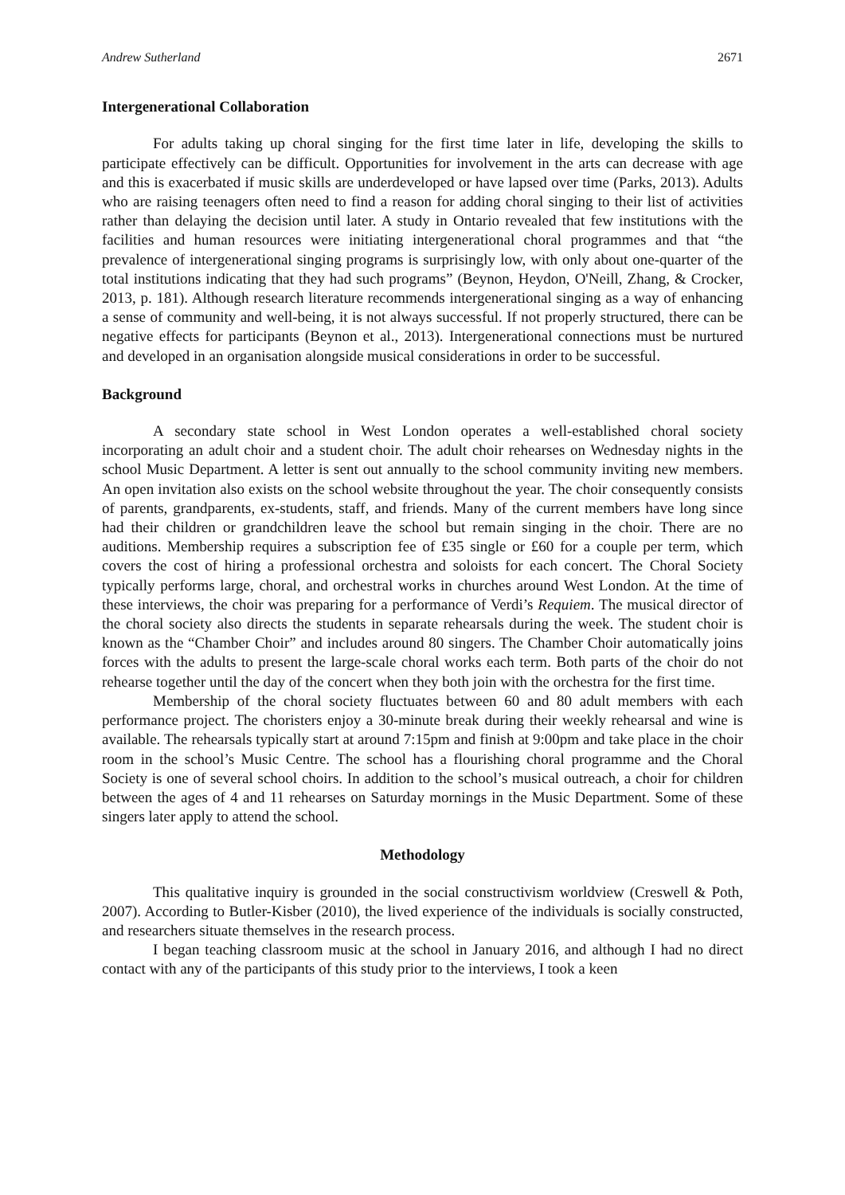Andrew Sutherland 2671
Intergenerational Collaboration
For adults taking up choral singing for the first time later in life, developing the skills to participate effectively can be difficult. Opportunities for involvement in the arts can decrease with age and this is exacerbated if music skills are underdeveloped or have lapsed over time (Parks, 2013). Adults who are raising teenagers often need to find a reason for adding choral singing to their list of activities rather than delaying the decision until later. A study in Ontario revealed that few institutions with the facilities and human resources were initiating intergenerational choral programmes and that “the prevalence of intergenerational singing programs is surprisingly low, with only about one-quarter of the total institutions indicating that they had such programs” (Beynon, Heydon, O'Neill, Zhang, & Crocker, 2013, p. 181). Although research literature recommends intergenerational singing as a way of enhancing a sense of community and well-being, it is not always successful. If not properly structured, there can be negative effects for participants (Beynon et al., 2013). Intergenerational connections must be nurtured and developed in an organisation alongside musical considerations in order to be successful.
Background
A secondary state school in West London operates a well-established choral society incorporating an adult choir and a student choir. The adult choir rehearses on Wednesday nights in the school Music Department. A letter is sent out annually to the school community inviting new members. An open invitation also exists on the school website throughout the year. The choir consequently consists of parents, grandparents, ex-students, staff, and friends. Many of the current members have long since had their children or grandchildren leave the school but remain singing in the choir. There are no auditions. Membership requires a subscription fee of £35 single or £60 for a couple per term, which covers the cost of hiring a professional orchestra and soloists for each concert. The Choral Society typically performs large, choral, and orchestral works in churches around West London. At the time of these interviews, the choir was preparing for a performance of Verdi’s Requiem. The musical director of the choral society also directs the students in separate rehearsals during the week. The student choir is known as the “Chamber Choir” and includes around 80 singers. The Chamber Choir automatically joins forces with the adults to present the large-scale choral works each term. Both parts of the choir do not rehearse together until the day of the concert when they both join with the orchestra for the first time.
Membership of the choral society fluctuates between 60 and 80 adult members with each performance project. The choristers enjoy a 30-minute break during their weekly rehearsal and wine is available. The rehearsals typically start at around 7:15pm and finish at 9:00pm and take place in the choir room in the school’s Music Centre. The school has a flourishing choral programme and the Choral Society is one of several school choirs. In addition to the school’s musical outreach, a choir for children between the ages of 4 and 11 rehearses on Saturday mornings in the Music Department. Some of these singers later apply to attend the school.
Methodology
This qualitative inquiry is grounded in the social constructivism worldview (Creswell & Poth, 2007). According to Butler-Kisber (2010), the lived experience of the individuals is socially constructed, and researchers situate themselves in the research process.
I began teaching classroom music at the school in January 2016, and although I had no direct contact with any of the participants of this study prior to the interviews, I took a keen